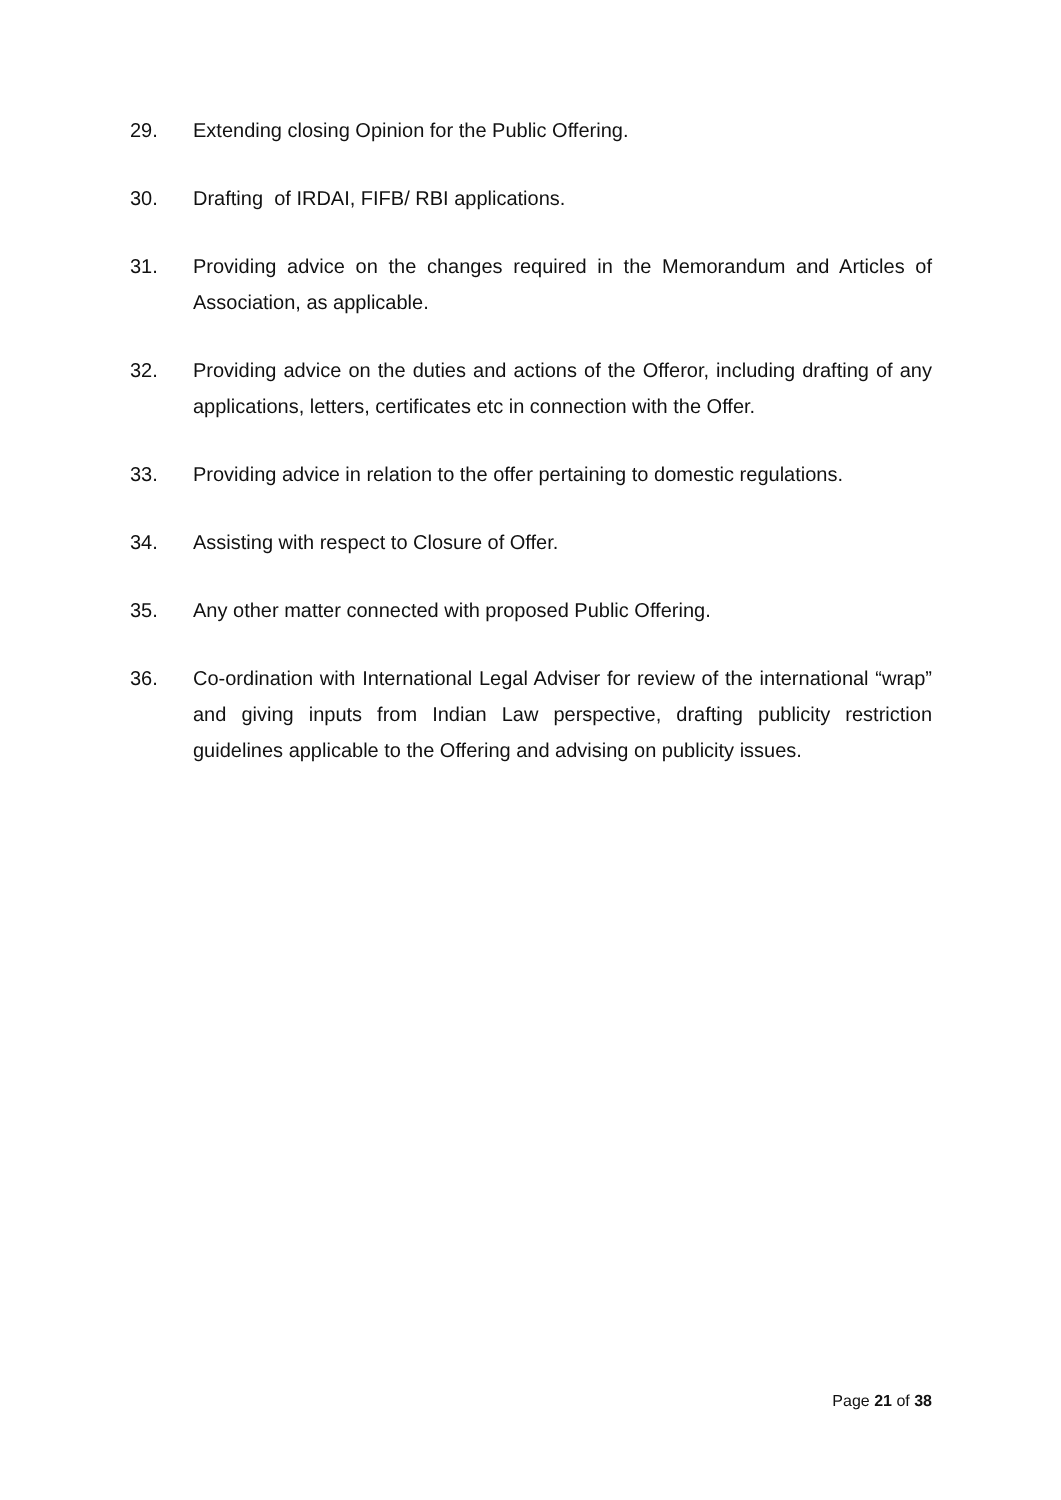29. Extending closing Opinion for the Public Offering.
30. Drafting of IRDAI, FIFB/ RBI applications.
31. Providing advice on the changes required in the Memorandum and Articles of Association, as applicable.
32. Providing advice on the duties and actions of the Offeror, including drafting of any applications, letters, certificates etc in connection with the Offer.
33. Providing advice in relation to the offer pertaining to domestic regulations.
34. Assisting with respect to Closure of Offer.
35. Any other matter connected with proposed Public Offering.
36. Co-ordination with International Legal Adviser for review of the international “wrap” and giving inputs from Indian Law perspective, drafting publicity restriction guidelines applicable to the Offering and advising on publicity issues.
Page 21 of 38